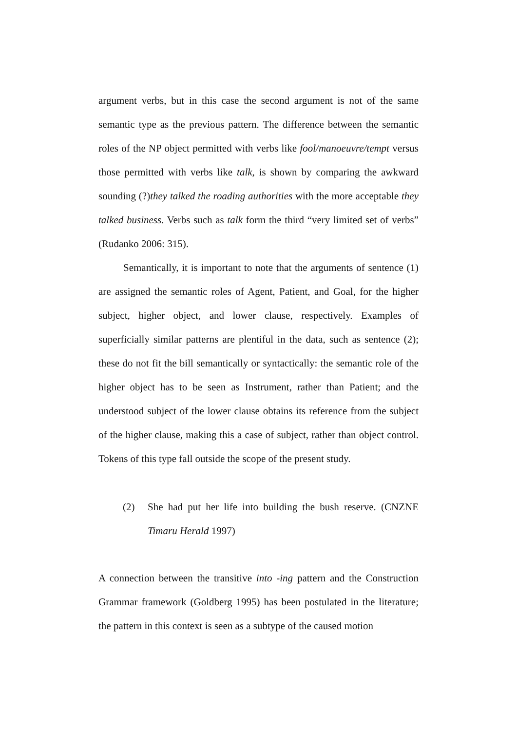argument verbs, but in this case the second argument is not of the same semantic type as the previous pattern. The difference between the semantic roles of the NP object permitted with verbs like fool/manoeuvre/tempt versus those permitted with verbs like talk, is shown by comparing the awkward sounding (?)they talked the roading authorities with the more acceptable they talked business. Verbs such as talk form the third “very limited set of verbs” (Rudanko 2006: 315).
Semantically, it is important to note that the arguments of sentence (1) are assigned the semantic roles of Agent, Patient, and Goal, for the higher subject, higher object, and lower clause, respectively. Examples of superficially similar patterns are plentiful in the data, such as sentence (2); these do not fit the bill semantically or syntactically: the semantic role of the higher object has to be seen as Instrument, rather than Patient; and the understood subject of the lower clause obtains its reference from the subject of the higher clause, making this a case of subject, rather than object control. Tokens of this type fall outside the scope of the present study.
(2) She had put her life into building the bush reserve. (CNZNE Timaru Herald 1997)
A connection between the transitive into -ing pattern and the Construction Grammar framework (Goldberg 1995) has been postulated in the literature; the pattern in this context is seen as a subtype of the caused motion